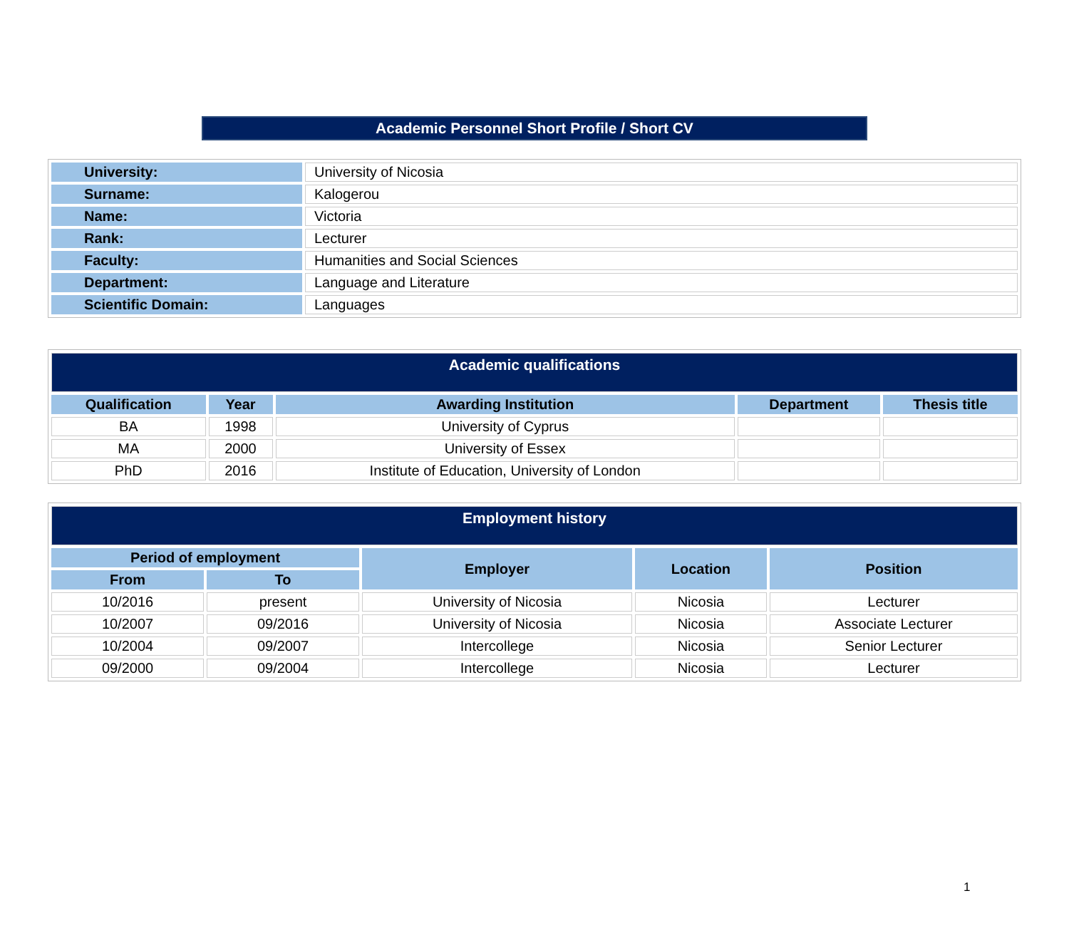Academic Personnel Short Profile / Short CV
| University: | University of Nicosia |
| Surname: | Kalogerou |
| Name: | Victoria |
| Rank: | Lecturer |
| Faculty: | Humanities and Social Sciences |
| Department: | Language and Literature |
| Scientific Domain: | Languages |
| Academic qualifications | | | | |
| Qualification | Year | Awarding Institution | Department | Thesis title |
| BA | 1998 | University of Cyprus | | |
| MA | 2000 | University of Essex | | |
| PhD | 2016 | Institute of Education, University of London | | |
| Employment history | | | | |
| Period of employment | | Employer | Location | Position |
| From | To | | | |
| 10/2016 | present | University of Nicosia | Nicosia | Lecturer |
| 10/2007 | 09/2016 | University of Nicosia | Nicosia | Associate Lecturer |
| 10/2004 | 09/2007 | Intercollege | Nicosia | Senior Lecturer |
| 09/2000 | 09/2004 | Intercollege | Nicosia | Lecturer |
1